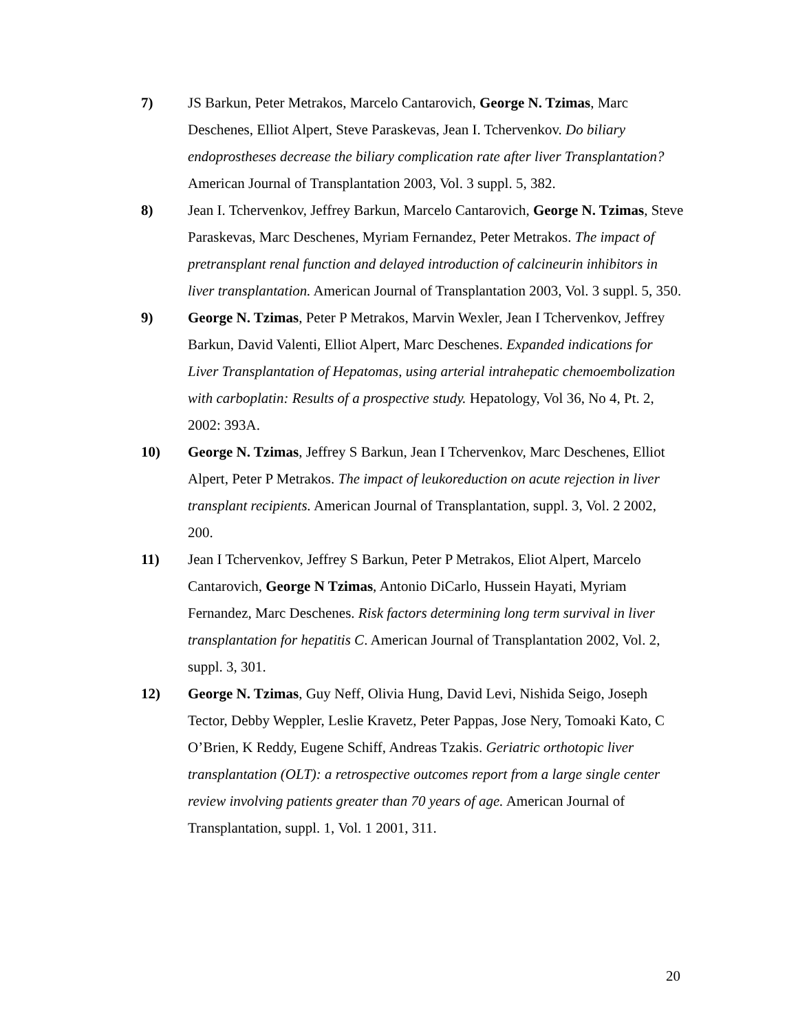7) JS Barkun, Peter Metrakos, Marcelo Cantarovich, George N. Tzimas, Marc Deschenes, Elliot Alpert, Steve Paraskevas, Jean I. Tchervenkov. Do biliary endoprostheses decrease the biliary complication rate after liver Transplantation? American Journal of Transplantation 2003, Vol. 3 suppl. 5, 382.
8) Jean I. Tchervenkov, Jeffrey Barkun, Marcelo Cantarovich, George N. Tzimas, Steve Paraskevas, Marc Deschenes, Myriam Fernandez, Peter Metrakos. The impact of pretransplant renal function and delayed introduction of calcineurin inhibitors in liver transplantation. American Journal of Transplantation 2003, Vol. 3 suppl. 5, 350.
9) George N. Tzimas, Peter P Metrakos, Marvin Wexler, Jean I Tchervenkov, Jeffrey Barkun, David Valenti, Elliot Alpert, Marc Deschenes. Expanded indications for Liver Transplantation of Hepatomas, using arterial intrahepatic chemoembolization with carboplatin: Results of a prospective study. Hepatology, Vol 36, No 4, Pt. 2, 2002: 393A.
10) George N. Tzimas, Jeffrey S Barkun, Jean I Tchervenkov, Marc Deschenes, Elliot Alpert, Peter P Metrakos. The impact of leukoreduction on acute rejection in liver transplant recipients. American Journal of Transplantation, suppl. 3, Vol. 2 2002, 200.
11) Jean I Tchervenkov, Jeffrey S Barkun, Peter P Metrakos, Eliot Alpert, Marcelo Cantarovich, George N Tzimas, Antonio DiCarlo, Hussein Hayati, Myriam Fernandez, Marc Deschenes. Risk factors determining long term survival in liver transplantation for hepatitis C. American Journal of Transplantation 2002, Vol. 2, suppl. 3, 301.
12) George N. Tzimas, Guy Neff, Olivia Hung, David Levi, Nishida Seigo, Joseph Tector, Debby Weppler, Leslie Kravetz, Peter Pappas, Jose Nery, Tomoaki Kato, C O’Brien, K Reddy, Eugene Schiff, Andreas Tzakis. Geriatric orthotopic liver transplantation (OLT): a retrospective outcomes report from a large single center review involving patients greater than 70 years of age. American Journal of Transplantation, suppl. 1, Vol. 1 2001, 311.
20